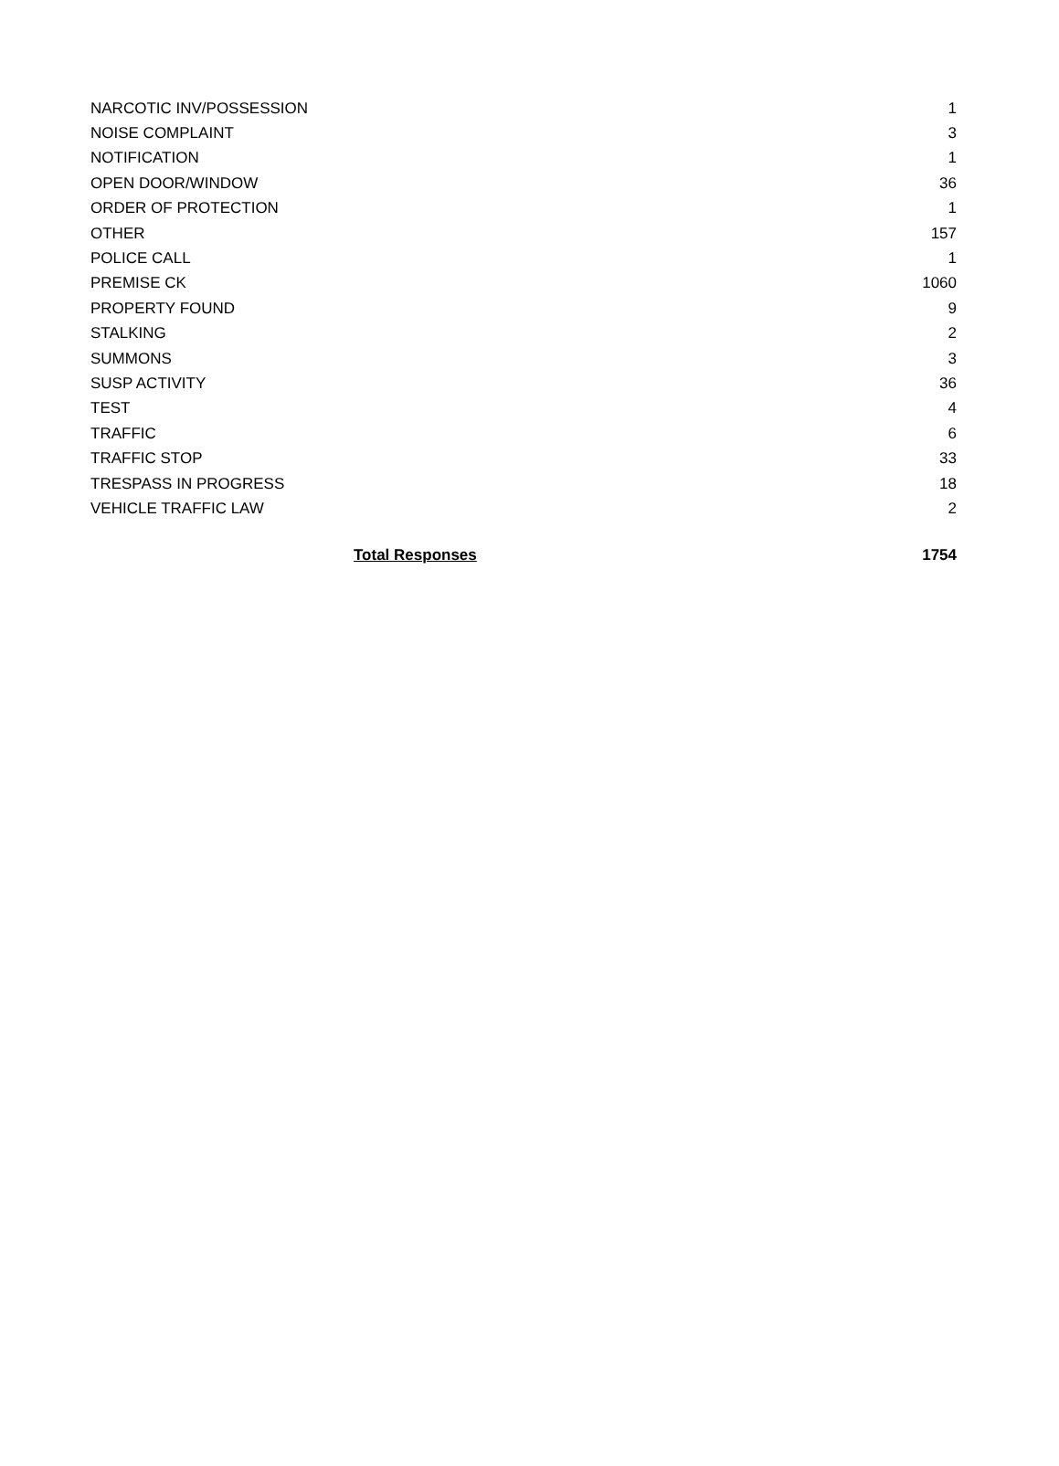| NARCOTIC INV/POSSESSION | 1 |
| NOISE COMPLAINT | 3 |
| NOTIFICATION | 1 |
| OPEN DOOR/WINDOW | 36 |
| ORDER OF PROTECTION | 1 |
| OTHER | 157 |
| POLICE CALL | 1 |
| PREMISE CK | 1060 |
| PROPERTY FOUND | 9 |
| STALKING | 2 |
| SUMMONS | 3 |
| SUSP ACTIVITY | 36 |
| TEST | 4 |
| TRAFFIC | 6 |
| TRAFFIC STOP | 33 |
| TRESPASS IN PROGRESS | 18 |
| VEHICLE TRAFFIC LAW | 2 |
| Total Responses | 1754 |